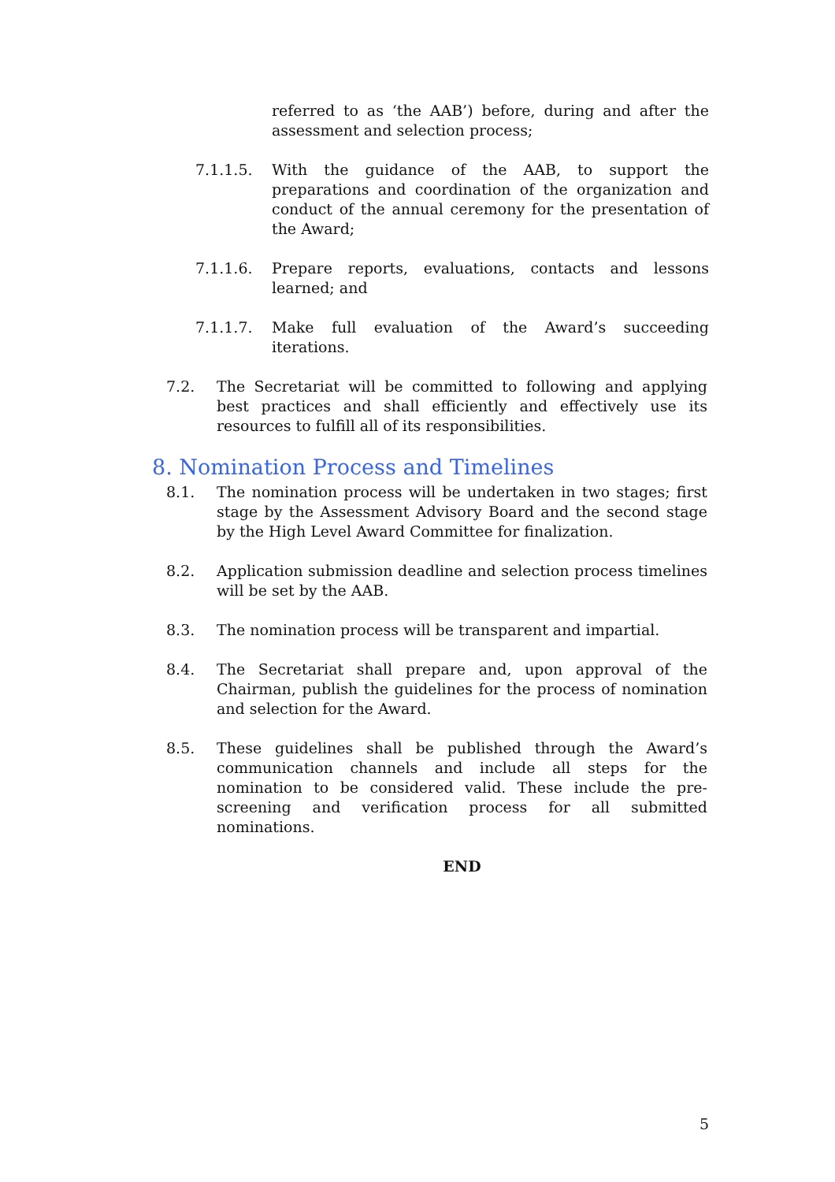referred to as ‘the AAB’) before, during and after the assessment and selection process;
7.1.1.5. With the guidance of the AAB, to support the preparations and coordination of the organization and conduct of the annual ceremony for the presentation of the Award;
7.1.1.6. Prepare reports, evaluations, contacts and lessons learned; and
7.1.1.7. Make full evaluation of the Award’s succeeding iterations.
7.2. The Secretariat will be committed to following and applying best practices and shall efficiently and effectively use its resources to fulfill all of its responsibilities.
8. Nomination Process and Timelines
8.1. The nomination process will be undertaken in two stages; first stage by the Assessment Advisory Board and the second stage by the High Level Award Committee for finalization.
8.2. Application submission deadline and selection process timelines will be set by the AAB.
8.3. The nomination process will be transparent and impartial.
8.4. The Secretariat shall prepare and, upon approval of the Chairman, publish the guidelines for the process of nomination and selection for the Award.
8.5. These guidelines shall be published through the Award’s communication channels and include all steps for the nomination to be considered valid. These include the pre-screening and verification process for all submitted nominations.
END
5